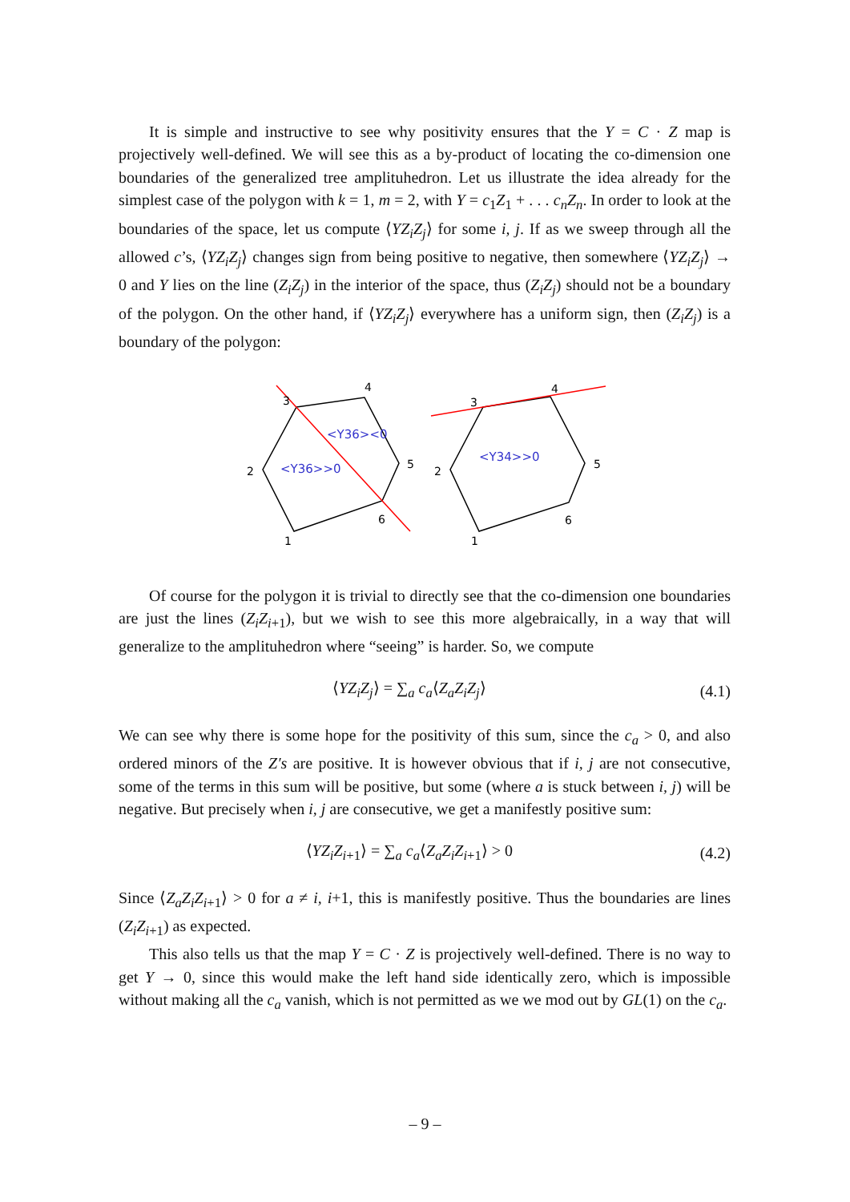It is simple and instructive to see why positivity ensures that the Y = C · Z map is projectively well-defined. We will see this as a by-product of locating the co-dimension one boundaries of the generalized tree amplituhedron. Let us illustrate the idea already for the simplest case of the polygon with k = 1, m = 2, with Y = c<sub>1</sub>Z<sub>1</sub> + . . . c<sub>n</sub>Z<sub>n</sub>. In order to look at the boundaries of the space, let us compute ⟨YZ<sub>i</sub>Z<sub>j</sub>⟩ for some i, j. If as we sweep through all the allowed c’s, ⟨YZ<sub>i</sub>Z<sub>j</sub>⟩ changes sign from being positive to negative, then somewhere ⟨YZ<sub>i</sub>Z<sub>j</sub>⟩ → 0 and Y lies on the line (Z<sub>i</sub>Z<sub>j</sub>) in the interior of the space, thus (Z<sub>i</sub>Z<sub>j</sub>) should not be a boundary of the polygon. On the other hand, if ⟨YZ<sub>i</sub>Z<sub>j</sub>⟩ everywhere has a uniform sign, then (Z<sub>i</sub>Z<sub>j</sub>) is a boundary of the polygon:
3
4
5
2
6
1
3
4
5
2
6
1
<Y36><0
<Y36>>0
<Y34>>0
Of course for the polygon it is trivial to directly see that the co-dimension one boundaries are just the lines (Z<sub>i</sub>Z<sub>i+1</sub>), but we wish to see this more algebraically, in a way that will generalize to the amplituhedron where “seeing” is harder. So, we compute
⟨YZ<sub>i</sub>Z<sub>j</sub>⟩ = ∑<sub>a</sub> c<sub>a</sub>⟨Z<sub>a</sub>Z<sub>i</sub>Z<sub>j</sub>⟩ (4.1)
We can see why there is some hope for the positivity of this sum, since the c<sub>a</sub> > 0, and also ordered minors of the Z′s are positive. It is however obvious that if i, j are not consecutive, some of the terms in this sum will be positive, but some (where a is stuck between i, j) will be negative. But precisely when i, j are consecutive, we get a manifestly positive sum:
⟨YZ<sub>i</sub>Z<sub>i+1</sub>⟩ = ∑<sub>a</sub> c<sub>a</sub>⟨Z<sub>a</sub>Z<sub>i</sub>Z<sub>i+1</sub>⟩ > 0 (4.2)
Since ⟨Z<sub>a</sub>Z<sub>i</sub>Z<sub>i+1</sub>⟩ > 0 for a ≠ i, i+1, this is manifestly positive. Thus the boundaries are lines (Z<sub>i</sub>Z<sub>i+1</sub>) as expected.
This also tells us that the map Y = C · Z is projectively well-defined. There is no way to get Y → 0, since this would make the left hand side identically zero, which is impossible without making all the c<sub>a</sub> vanish, which is not permitted as we we mod out by GL(1) on the c<sub>a</sub>.
– 9 –